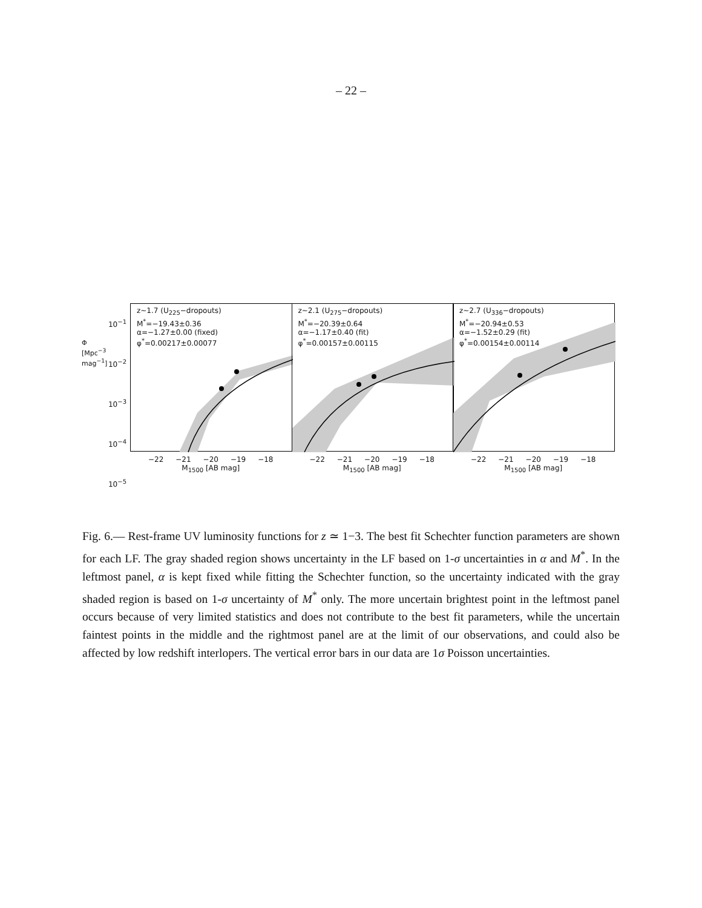– 22 –
10<sup>−1</sup>
10<sup>−2</sup>
10<sup>−3</sup>
10<sup>−4</sup>
10<sup>−5</sup>
Φ [Mpc<sup>−3</sup> mag<sup>−1</sup>]
z∼1.7 (U<sub>225</sub>−dropouts)
M<sup>*</sup>=−19.43±0.36
α=−1.27±0.00 (fixed)
φ<sup>*</sup>=0.00217±0.00077
−22 −21 −20 −19 −18
M<sub>1500</sub> [AB mag]
z∼2.1 (U<sub>275</sub>−dropouts)
M<sup>*</sup>=−20.39±0.64
α=−1.17±0.40 (fit)
φ<sup>*</sup>=0.00157±0.00115
−22 −21 −20 −19 −18
M<sub>1500</sub> [AB mag]
z∼2.7 (U<sub>336</sub>−dropouts)
M<sup>*</sup>=−20.94±0.53
α=−1.52±0.29 (fit)
φ<sup>*</sup>=0.00154±0.00114
−22 −21 −20 −19 −18
M<sub>1500</sub> [AB mag]
Fig. 6.— Rest-frame UV luminosity functions for z ≃ 1−3. The best fit Schechter function parameters are shown for each LF. The gray shaded region shows uncertainty in the LF based on 1-σ uncertainties in α and M<sup>*</sup>. In the leftmost panel, α is kept fixed while fitting the Schechter function, so the uncertainty indicated with the gray shaded region is based on 1-σ uncertainty of M<sup>*</sup> only. The more uncertain brightest point in the leftmost panel occurs because of very limited statistics and does not contribute to the best fit parameters, while the uncertain faintest points in the middle and the rightmost panel are at the limit of our observations, and could also be affected by low redshift interlopers. The vertical error bars in our data are 1σ Poisson uncertainties.